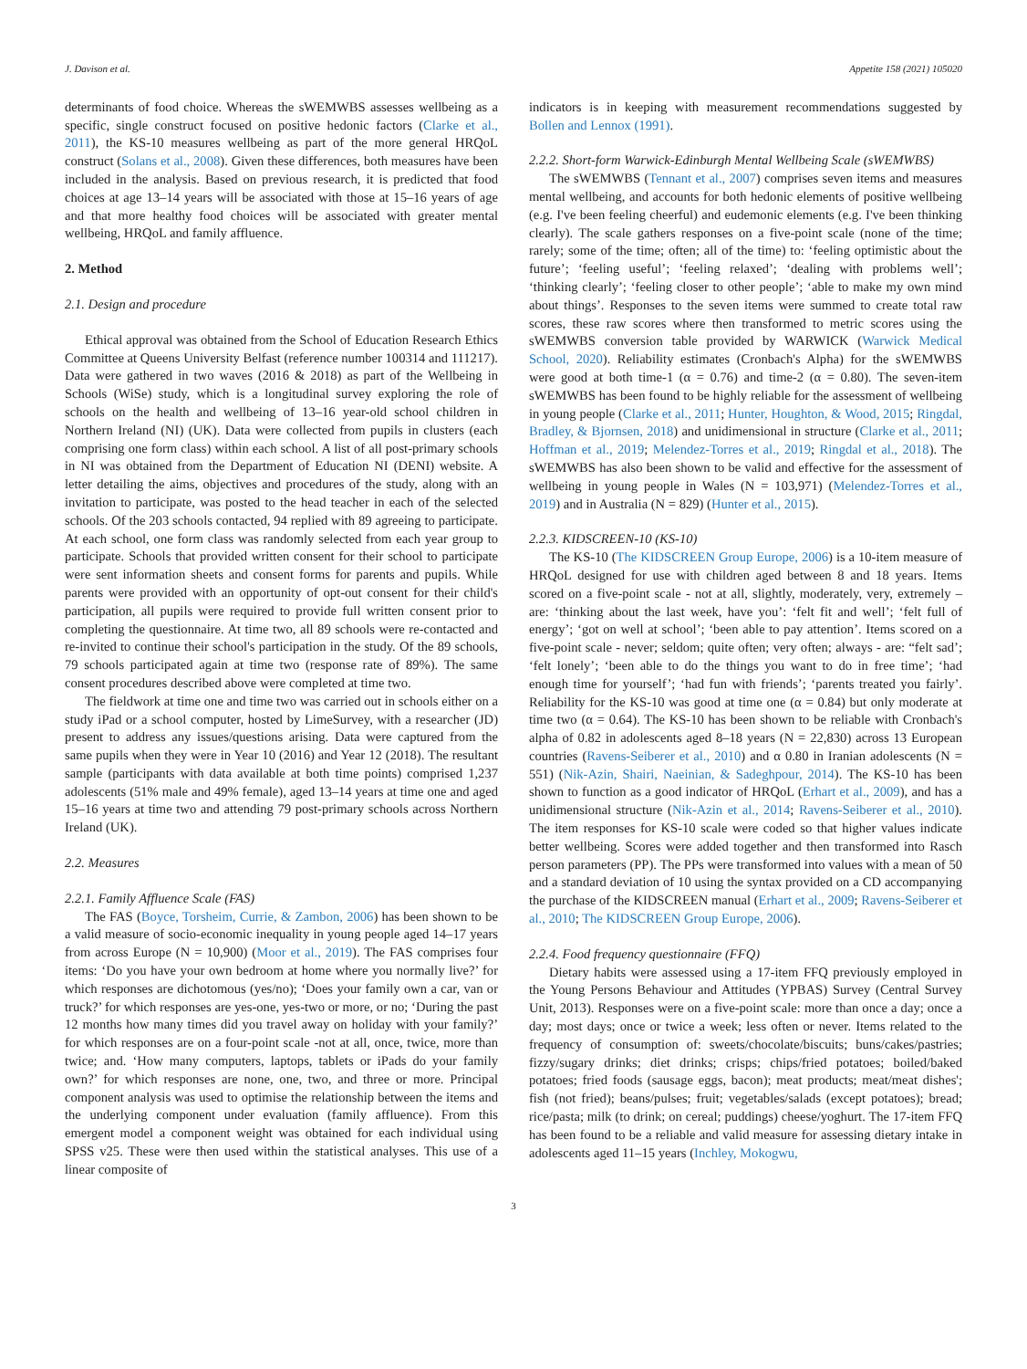J. Davison et al. Appetite 158 (2021) 105020
determinants of food choice. Whereas the sWEMWBS assesses wellbeing as a specific, single construct focused on positive hedonic factors (Clarke et al., 2011), the KS-10 measures wellbeing as part of the more general HRQoL construct (Solans et al., 2008). Given these differences, both measures have been included in the analysis. Based on previous research, it is predicted that food choices at age 13–14 years will be associated with those at 15–16 years of age and that more healthy food choices will be associated with greater mental wellbeing, HRQoL and family affluence.
2. Method
2.1. Design and procedure
Ethical approval was obtained from the School of Education Research Ethics Committee at Queens University Belfast (reference number 100314 and 111217). Data were gathered in two waves (2016 & 2018) as part of the Wellbeing in Schools (WiSe) study, which is a longitudinal survey exploring the role of schools on the health and wellbeing of 13–16 year-old school children in Northern Ireland (NI) (UK). Data were collected from pupils in clusters (each comprising one form class) within each school. A list of all post-primary schools in NI was obtained from the Department of Education NI (DENI) website. A letter detailing the aims, objectives and procedures of the study, along with an invitation to participate, was posted to the head teacher in each of the selected schools. Of the 203 schools contacted, 94 replied with 89 agreeing to participate. At each school, one form class was randomly selected from each year group to participate. Schools that provided written consent for their school to participate were sent information sheets and consent forms for parents and pupils. While parents were provided with an opportunity of opt-out consent for their child's participation, all pupils were required to provide full written consent prior to completing the questionnaire. At time two, all 89 schools were re-contacted and re-invited to continue their school's participation in the study. Of the 89 schools, 79 schools participated again at time two (response rate of 89%). The same consent procedures described above were completed at time two.
The fieldwork at time one and time two was carried out in schools either on a study iPad or a school computer, hosted by LimeSurvey, with a researcher (JD) present to address any issues/questions arising. Data were captured from the same pupils when they were in Year 10 (2016) and Year 12 (2018). The resultant sample (participants with data available at both time points) comprised 1,237 adolescents (51% male and 49% female), aged 13–14 years at time one and aged 15–16 years at time two and attending 79 post-primary schools across Northern Ireland (UK).
2.2. Measures
2.2.1. Family Affluence Scale (FAS)
The FAS (Boyce, Torsheim, Currie, & Zambon, 2006) has been shown to be a valid measure of socio-economic inequality in young people aged 14–17 years from across Europe (N = 10,900) (Moor et al., 2019). The FAS comprises four items: ‘Do you have your own bedroom at home where you normally live?’ for which responses are dichotomous (yes/no); ‘Does your family own a car, van or truck?’ for which responses are yes-one, yes-two or more, or no; ‘During the past 12 months how many times did you travel away on holiday with your family?’ for which responses are on a four-point scale -not at all, once, twice, more than twice; and. ‘How many computers, laptops, tablets or iPads do your family own?’ for which responses are none, one, two, and three or more. Principal component analysis was used to optimise the relationship between the items and the underlying component under evaluation (family affluence). From this emergent model a component weight was obtained for each individual using SPSS v25. These were then used within the statistical analyses. This use of a linear composite of
indicators is in keeping with measurement recommendations suggested by Bollen and Lennox (1991).
2.2.2. Short-form Warwick-Edinburgh Mental Wellbeing Scale (sWEMWBS)
The sWEMWBS (Tennant et al., 2007) comprises seven items and measures mental wellbeing, and accounts for both hedonic elements of positive wellbeing (e.g. I've been feeling cheerful) and eudemonic elements (e.g. I've been thinking clearly). The scale gathers responses on a five-point scale (none of the time; rarely; some of the time; often; all of the time) to: ‘feeling optimistic about the future’; ‘feeling useful’; ‘feeling relaxed’; ‘dealing with problems well’; ‘thinking clearly’; ‘feeling closer to other people’; ‘able to make my own mind about things’. Responses to the seven items were summed to create total raw scores, these raw scores where then transformed to metric scores using the sWEMWBS conversion table provided by WARWICK (Warwick Medical School, 2020). Reliability estimates (Cronbach's Alpha) for the sWEMWBS were good at both time-1 (α = 0.76) and time-2 (α = 0.80). The seven-item sWEMWBS has been found to be highly reliable for the assessment of wellbeing in young people (Clarke et al., 2011; Hunter, Houghton, & Wood, 2015; Ringdal, Bradley, & Bjornsen, 2018) and unidimensional in structure (Clarke et al., 2011; Hoffman et al., 2019; Melendez-Torres et al., 2019; Ringdal et al., 2018). The sWEMWBS has also been shown to be valid and effective for the assessment of wellbeing in young people in Wales (N = 103,971) (Melendez-Torres et al., 2019) and in Australia (N = 829) (Hunter et al., 2015).
2.2.3. KIDSCREEN-10 (KS-10)
The KS-10 (The KIDSCREEN Group Europe, 2006) is a 10-item measure of HRQoL designed for use with children aged between 8 and 18 years. Items scored on a five-point scale - not at all, slightly, moderately, very, extremely – are: ‘thinking about the last week, have you’: ‘felt fit and well’; ‘felt full of energy’; ‘got on well at school’; ‘been able to pay attention’. Items scored on a five-point scale - never; seldom; quite often; very often; always - are: “felt sad’; ‘felt lonely’; ‘been able to do the things you want to do in free time’; ‘had enough time for yourself’; ‘had fun with friends’; ‘parents treated you fairly’. Reliability for the KS-10 was good at time one (α = 0.84) but only moderate at time two (α = 0.64). The KS-10 has been shown to be reliable with Cronbach's alpha of 0.82 in adolescents aged 8–18 years (N = 22,830) across 13 European countries (Ravens-Seiberer et al., 2010) and α 0.80 in Iranian adolescents (N = 551) (Nik-Azin, Shairi, Naeinian, & Sadeghpour, 2014). The KS-10 has been shown to function as a good indicator of HRQoL (Erhart et al., 2009), and has a unidimensional structure (Nik-Azin et al., 2014; Ravens-Seiberer et al., 2010). The item responses for KS-10 scale were coded so that higher values indicate better wellbeing. Scores were added together and then transformed into Rasch person parameters (PP). The PPs were transformed into values with a mean of 50 and a standard deviation of 10 using the syntax provided on a CD accompanying the purchase of the KIDSCREEN manual (Erhart et al., 2009; Ravens-Seiberer et al., 2010; The KIDSCREEN Group Europe, 2006).
2.2.4. Food frequency questionnaire (FFQ)
Dietary habits were assessed using a 17-item FFQ previously employed in the Young Persons Behaviour and Attitudes (YPBAS) Survey (Central Survey Unit, 2013). Responses were on a five-point scale: more than once a day; once a day; most days; once or twice a week; less often or never. Items related to the frequency of consumption of: sweets/chocolate/biscuits; buns/cakes/pastries; fizzy/sugary drinks; diet drinks; crisps; chips/fried potatoes; boiled/baked potatoes; fried foods (sausage eggs, bacon); meat products; meat/meat dishes'; fish (not fried); beans/pulses; fruit; vegetables/salads (except potatoes); bread; rice/pasta; milk (to drink; on cereal; puddings) cheese/yoghurt. The 17-item FFQ has been found to be a reliable and valid measure for assessing dietary intake in adolescents aged 11–15 years (Inchley, Mokogwu,
3